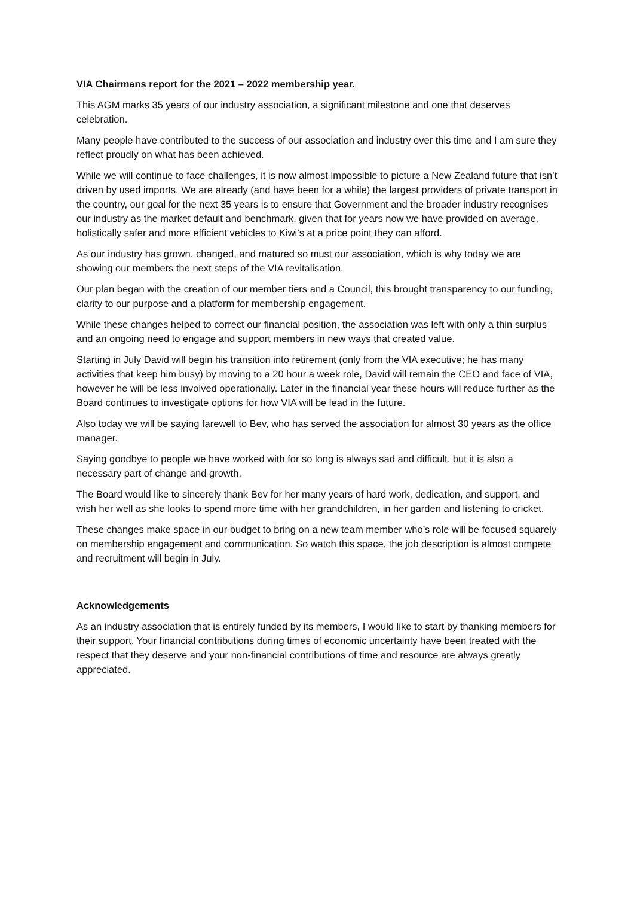VIA Chairmans report for the 2021 – 2022 membership year.
This AGM marks 35 years of our industry association, a significant milestone and one that deserves celebration.
Many people have contributed to the success of our association and industry over this time and I am sure they reflect proudly on what has been achieved.
While we will continue to face challenges, it is now almost impossible to picture a New Zealand future that isn’t driven by used imports. We are already (and have been for a while) the largest providers of private transport in the country, our goal for the next 35 years is to ensure that Government and the broader industry recognises our industry as the market default and benchmark, given that for years now we have provided on average, holistically safer and more efficient vehicles to Kiwi’s at a price point they can afford.
As our industry has grown, changed, and matured so must our association, which is why today we are showing our members the next steps of the VIA revitalisation.
Our plan began with the creation of our member tiers and a Council, this brought transparency to our funding, clarity to our purpose and a platform for membership engagement.
While these changes helped to correct our financial position, the association was left with only a thin surplus and an ongoing need to engage and support members in new ways that created value.
Starting in July David will begin his transition into retirement (only from the VIA executive; he has many activities that keep him busy) by moving to a 20 hour a week role, David will remain the CEO and face of VIA, however he will be less involved operationally. Later in the financial year these hours will reduce further as the Board continues to investigate options for how VIA will be lead in the future.
Also today we will be saying farewell to Bev, who has served the association for almost 30 years as the office manager.
Saying goodbye to people we have worked with for so long is always sad and difficult, but it is also a necessary part of change and growth.
The Board would like to sincerely thank Bev for her many years of hard work, dedication, and support, and wish her well as she looks to spend more time with her grandchildren, in her garden and listening to cricket.
These changes make space in our budget to bring on a new team member who’s role will be focused squarely on membership engagement and communication. So watch this space, the job description is almost compete and recruitment will begin in July.
Acknowledgements
As an industry association that is entirely funded by its members, I would like to start by thanking members for their support. Your financial contributions during times of economic uncertainty have been treated with the respect that they deserve and your non-financial contributions of time and resource are always greatly appreciated.